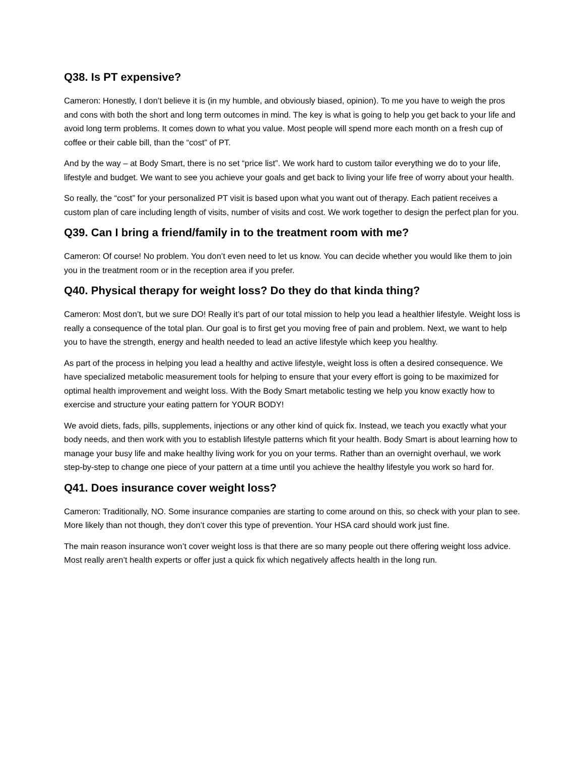Q38. Is PT expensive?
Cameron: Honestly, I don’t believe it is (in my humble, and obviously biased, opinion). To me you have to weigh the pros and cons with both the short and long term outcomes in mind. The key is what is going to help you get back to your life and avoid long term problems. It comes down to what you value. Most people will spend more each month on a fresh cup of coffee or their cable bill, than the “cost” of PT.
And by the way – at Body Smart, there is no set “price list”. We work hard to custom tailor everything we do to your life, lifestyle and budget. We want to see you achieve your goals and get back to living your life free of worry about your health.
So really, the “cost” for your personalized PT visit is based upon what you want out of therapy. Each patient receives a custom plan of care including length of visits, number of visits and cost. We work together to design the perfect plan for you.
Q39. Can I bring a friend/family in to the treatment room with me?
Cameron: Of course! No problem. You don’t even need to let us know. You can decide whether you would like them to join you in the treatment room or in the reception area if you prefer.
Q40. Physical therapy for weight loss? Do they do that kinda thing?
Cameron: Most don’t, but we sure DO! Really it’s part of our total mission to help you lead a healthier lifestyle. Weight loss is really a consequence of the total plan. Our goal is to first get you moving free of pain and problem. Next, we want to help you to have the strength, energy and health needed to lead an active lifestyle which keep you healthy.
As part of the process in helping you lead a healthy and active lifestyle, weight loss is often a desired consequence. We have specialized metabolic measurement tools for helping to ensure that your every effort is going to be maximized for optimal health improvement and weight loss. With the Body Smart metabolic testing we help you know exactly how to exercise and structure your eating pattern for YOUR BODY!
We avoid diets, fads, pills, supplements, injections or any other kind of quick fix. Instead, we teach you exactly what your body needs, and then work with you to establish lifestyle patterns which fit your health. Body Smart is about learning how to manage your busy life and make healthy living work for you on your terms. Rather than an overnight overhaul, we work step-by-step to change one piece of your pattern at a time until you achieve the healthy lifestyle you work so hard for.
Q41. Does insurance cover weight loss?
Cameron: Traditionally, NO. Some insurance companies are starting to come around on this, so check with your plan to see. More likely than not though, they don’t cover this type of prevention. Your HSA card should work just fine.
The main reason insurance won’t cover weight loss is that there are so many people out there offering weight loss advice. Most really aren’t health experts or offer just a quick fix which negatively affects health in the long run.